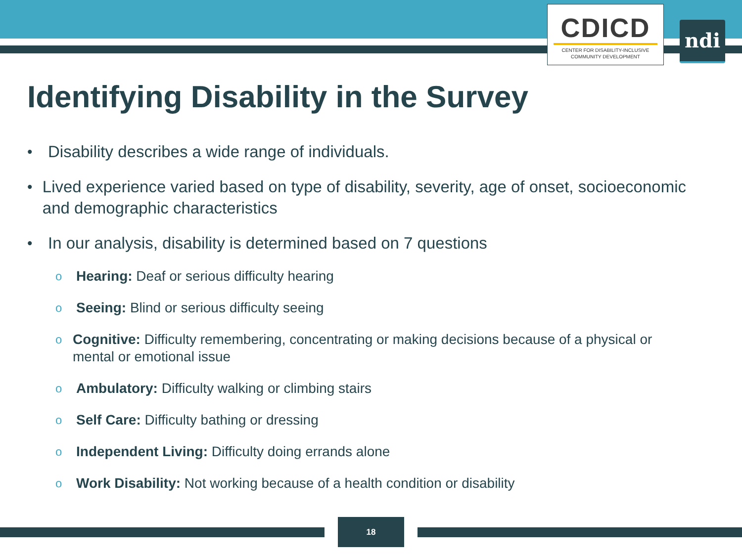CDICD
CENTER FOR DISABILITY-INCLUSIVE
COMMUNITY DEVELOPMENT
ndi
Identifying Disability in the Survey
• Disability describes a wide range of individuals.
• Lived experience varied based on type of disability, severity, age of onset, socioeconomic and demographic characteristics
• In our analysis, disability is determined based on 7 questions
o Hearing: Deaf or serious difficulty hearing
o Seeing: Blind or serious difficulty seeing
o Cognitive: Difficulty remembering, concentrating or making decisions because of a physical or mental or emotional issue
o Ambulatory: Difficulty walking or climbing stairs
o Self Care: Difficulty bathing or dressing
o Independent Living: Difficulty doing errands alone
o Work Disability: Not working because of a health condition or disability
18